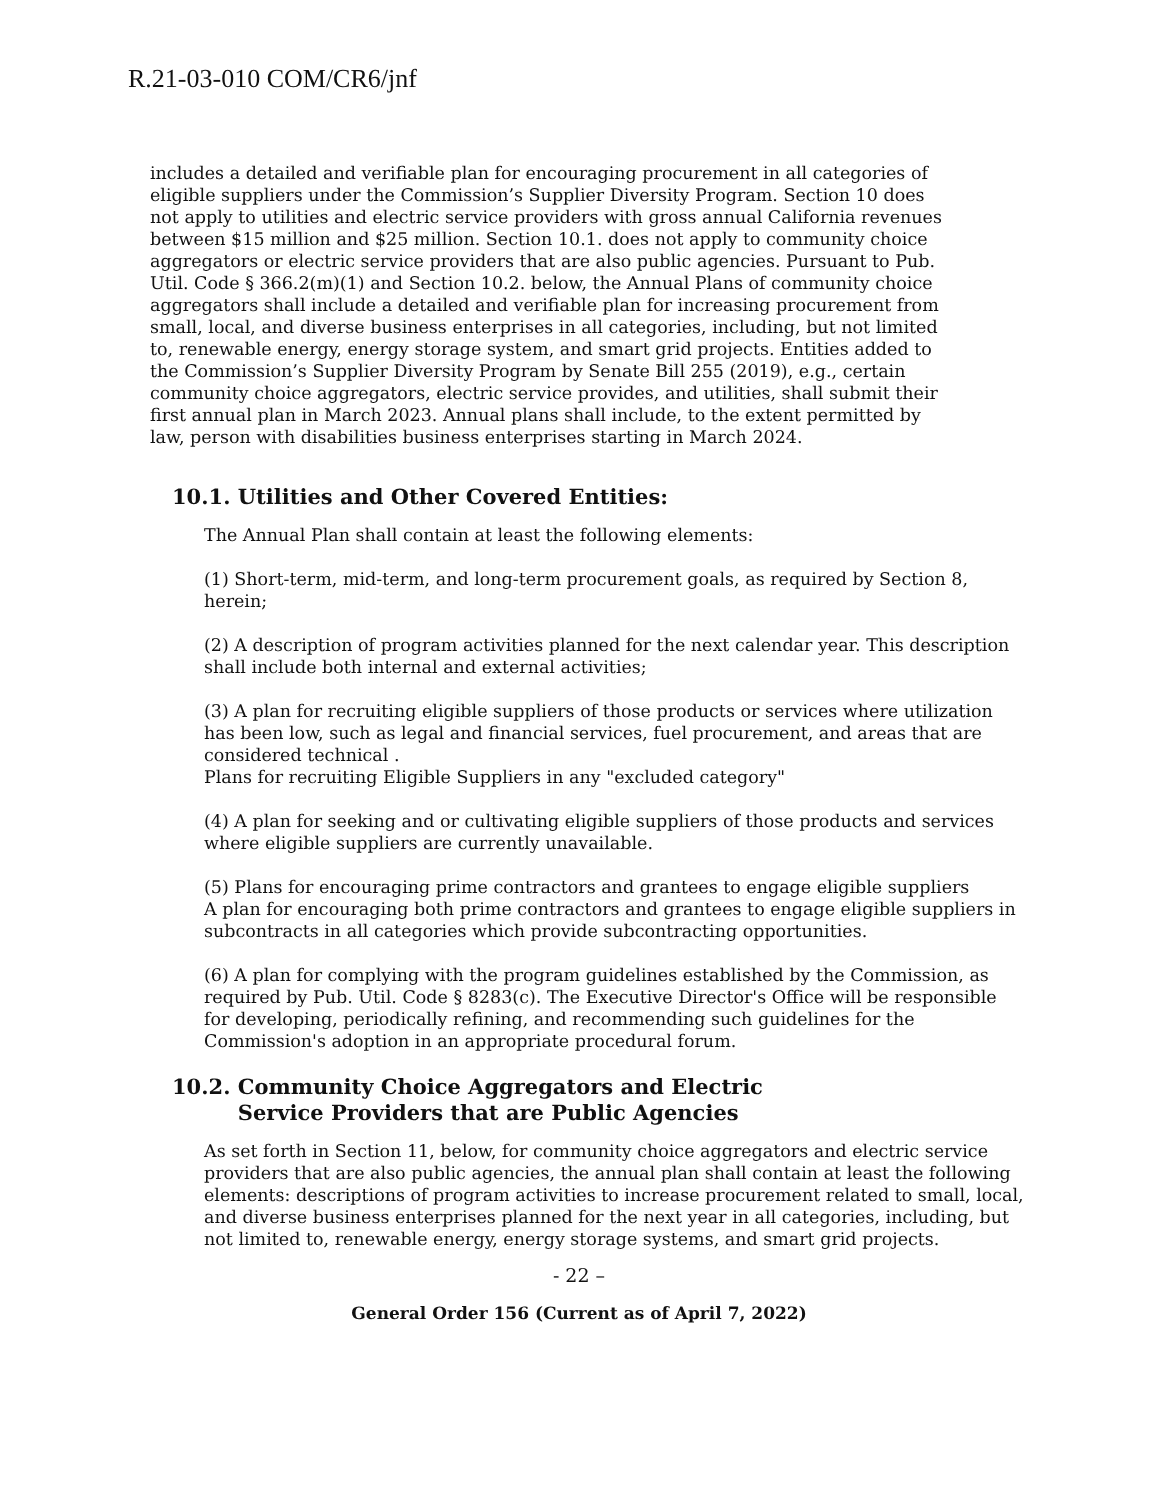R.21-03-010 COM/CR6/jnf
includes a detailed and verifiable plan for encouraging procurement in all categories of eligible suppliers under the Commission’s Supplier Diversity Program. Section 10 does not apply to utilities and electric service providers with gross annual California revenues between $15 million and $25 million. Section 10.1. does not apply to community choice aggregators or electric service providers that are also public agencies. Pursuant to Pub. Util. Code § 366.2(m)(1) and Section 10.2. below, the Annual Plans of community choice aggregators shall include a detailed and verifiable plan for increasing procurement from small, local, and diverse business enterprises in all categories, including, but not limited to, renewable energy, energy storage system, and smart grid projects. Entities added to the Commission’s Supplier Diversity Program by Senate Bill 255 (2019), e.g., certain community choice aggregators, electric service provides, and utilities, shall submit their first annual plan in March 2023. Annual plans shall include, to the extent permitted by law, person with disabilities business enterprises starting in March 2024.
10.1. Utilities and Other Covered Entities:
The Annual Plan shall contain at least the following elements:
(1) Short-term, mid-term, and long-term procurement goals, as required by Section 8, herein;
(2) A description of program activities planned for the next calendar year. This description shall include both internal and external activities;
(3) A plan for recruiting eligible suppliers of those products or services where utilization has been low, such as legal and financial services, fuel procurement, and areas that are considered technical .
Plans for recruiting Eligible Suppliers in any "excluded category"
(4) A plan for seeking and or cultivating eligible suppliers of those products and services where eligible suppliers are currently unavailable.
(5) Plans for encouraging prime contractors and grantees to engage eligible suppliers
A plan for encouraging both prime contractors and grantees to engage eligible suppliers in subcontracts in all categories which provide subcontracting opportunities.
(6) A plan for complying with the program guidelines established by the Commission, as required by Pub. Util. Code § 8283(c). The Executive Director's Office will be responsible for developing, periodically refining, and recommending such guidelines for the Commission's adoption in an appropriate procedural forum.
10.2. Community Choice Aggregators and Electric
Service Providers that are Public Agencies
As set forth in Section 11, below, for community choice aggregators and electric service providers that are also public agencies, the annual plan shall contain at least the following elements: descriptions of program activities to increase procurement related to small, local, and diverse business enterprises planned for the next year in all categories, including, but not limited to, renewable energy, energy storage systems, and smart grid projects.
- 22 –
General Order 156 (Current as of April 7, 2022)